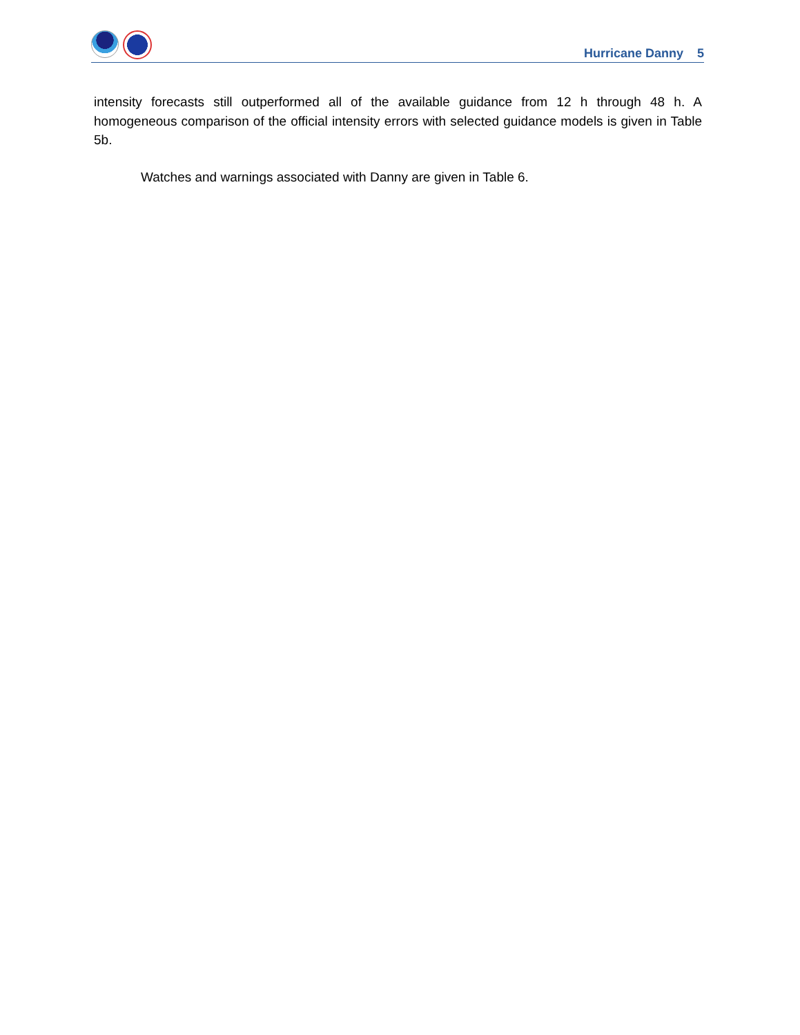Hurricane Danny 5
intensity forecasts still outperformed all of the available guidance from 12 h through 48 h. A homogeneous comparison of the official intensity errors with selected guidance models is given in Table 5b.
Watches and warnings associated with Danny are given in Table 6.